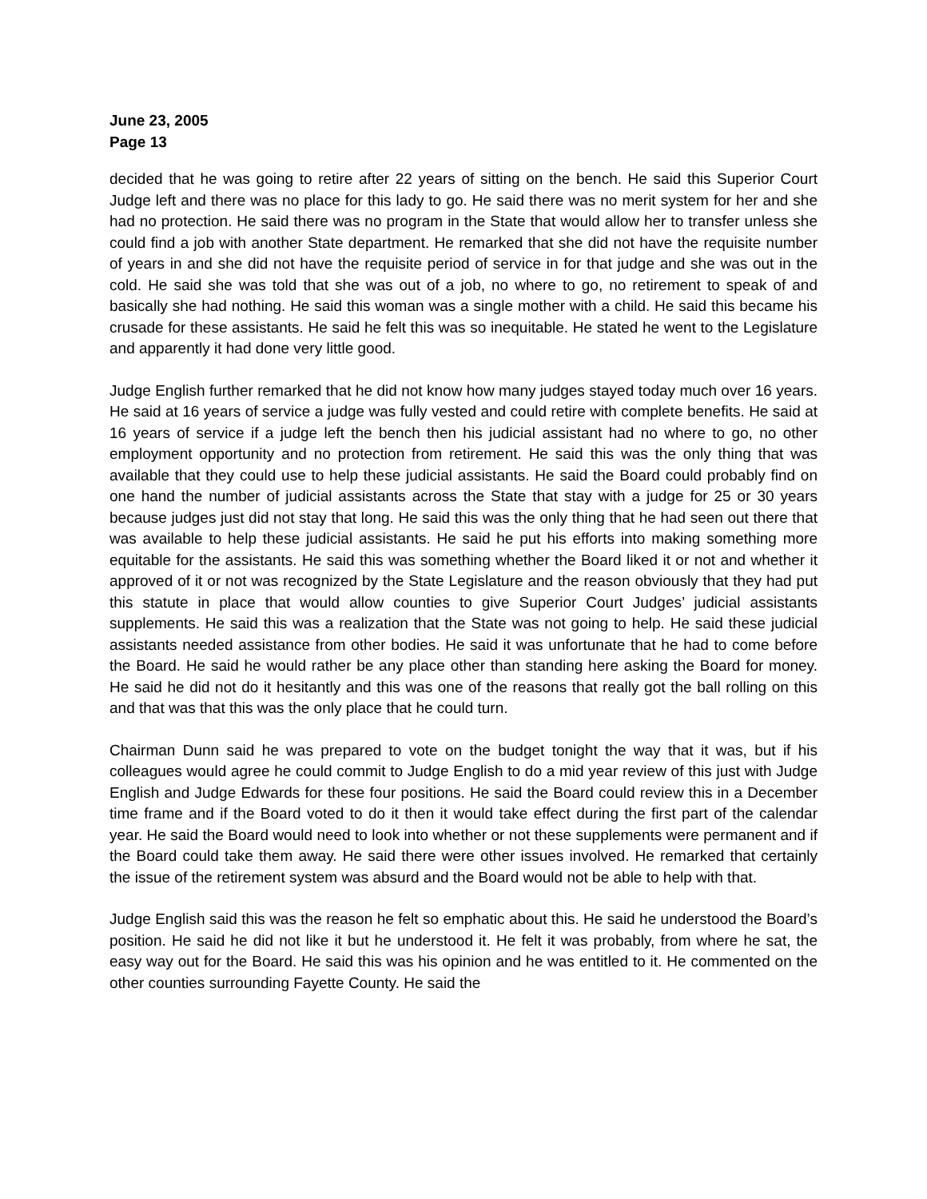June 23, 2005
Page 13
decided that he was going to retire after 22 years of sitting on the bench. He said this Superior Court Judge left and there was no place for this lady to go. He said there was no merit system for her and she had no protection. He said there was no program in the State that would allow her to transfer unless she could find a job with another State department. He remarked that she did not have the requisite number of years in and she did not have the requisite period of service in for that judge and she was out in the cold. He said she was told that she was out of a job, no where to go, no retirement to speak of and basically she had nothing. He said this woman was a single mother with a child. He said this became his crusade for these assistants. He said he felt this was so inequitable. He stated he went to the Legislature and apparently it had done very little good.
Judge English further remarked that he did not know how many judges stayed today much over 16 years. He said at 16 years of service a judge was fully vested and could retire with complete benefits. He said at 16 years of service if a judge left the bench then his judicial assistant had no where to go, no other employment opportunity and no protection from retirement. He said this was the only thing that was available that they could use to help these judicial assistants. He said the Board could probably find on one hand the number of judicial assistants across the State that stay with a judge for 25 or 30 years because judges just did not stay that long. He said this was the only thing that he had seen out there that was available to help these judicial assistants. He said he put his efforts into making something more equitable for the assistants. He said this was something whether the Board liked it or not and whether it approved of it or not was recognized by the State Legislature and the reason obviously that they had put this statute in place that would allow counties to give Superior Court Judges’ judicial assistants supplements. He said this was a realization that the State was not going to help. He said these judicial assistants needed assistance from other bodies. He said it was unfortunate that he had to come before the Board. He said he would rather be any place other than standing here asking the Board for money. He said he did not do it hesitantly and this was one of the reasons that really got the ball rolling on this and that was that this was the only place that he could turn.
Chairman Dunn said he was prepared to vote on the budget tonight the way that it was, but if his colleagues would agree he could commit to Judge English to do a mid year review of this just with Judge English and Judge Edwards for these four positions. He said the Board could review this in a December time frame and if the Board voted to do it then it would take effect during the first part of the calendar year. He said the Board would need to look into whether or not these supplements were permanent and if the Board could take them away. He said there were other issues involved. He remarked that certainly the issue of the retirement system was absurd and the Board would not be able to help with that.
Judge English said this was the reason he felt so emphatic about this. He said he understood the Board’s position. He said he did not like it but he understood it. He felt it was probably, from where he sat, the easy way out for the Board. He said this was his opinion and he was entitled to it. He commented on the other counties surrounding Fayette County. He said the